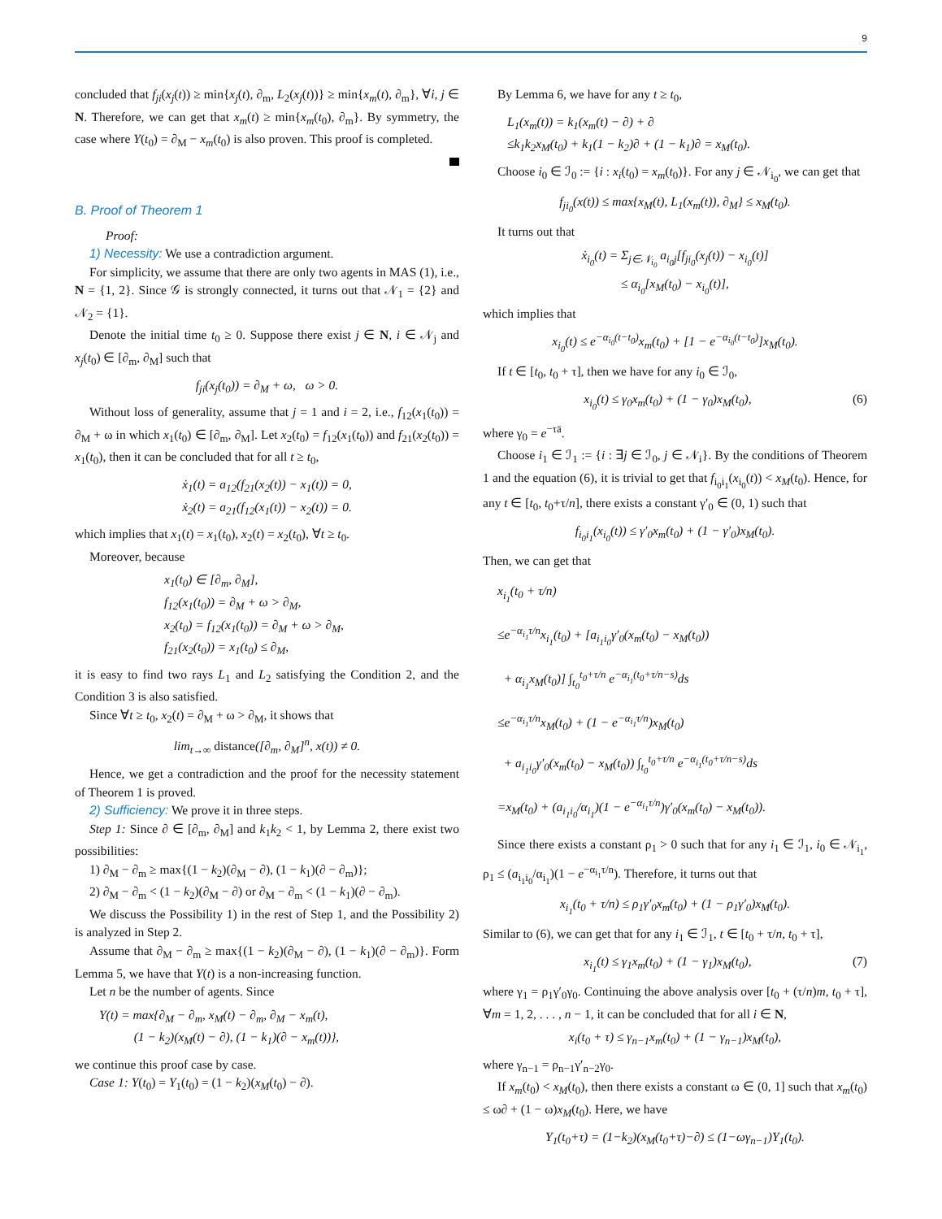9
concluded that f<sub>ji</sub>(x<sub>j</sub>(t)) ≥ min{x<sub>j</sub>(t), ∂<sub>m</sub>, L<sub>2</sub>(x<sub>j</sub>(t))} ≥ min{x<sub>m</sub>(t), ∂<sub>m</sub>}, ∀i, j ∈ N. Therefore, we can get that x<sub>m</sub>(t) ≥ min{x<sub>m</sub>(t<sub>0</sub>), ∂<sub>m</sub>}. By symmetry, the case where Y(t<sub>0</sub>) = ∂<sub>M</sub> − x<sub>m</sub>(t<sub>0</sub>) is also proven. This proof is completed.
B. Proof of Theorem 1
Proof:
1) Necessity: We use a contradiction argument.
For simplicity, we assume that there are only two agents in MAS (1), i.e., N = {1, 2}. Since 𝒢 is strongly connected, it turns out that 𝒩<sub>1</sub> = {2} and 𝒩<sub>2</sub> = {1}.
Denote the initial time t<sub>0</sub> ≥ 0. Suppose there exist j ∈ N, i ∈ 𝒩<sub>j</sub> and x<sub>j</sub>(t<sub>0</sub>) ∈ [∂<sub>m</sub>, ∂<sub>M</sub>] such that
f<sub>ji</sub>(x<sub>j</sub>(t<sub>0</sub>)) = ∂<sub>M</sub> + ω, ω > 0.
Without loss of generality, assume that j = 1 and i = 2, i.e., f<sub>12</sub>(x<sub>1</sub>(t<sub>0</sub>)) = ∂<sub>M</sub> + ω in which x<sub>1</sub>(t<sub>0</sub>) ∈ [∂<sub>m</sub>, ∂<sub>M</sub>]. Let x<sub>2</sub>(t<sub>0</sub>) = f<sub>12</sub>(x<sub>1</sub>(t<sub>0</sub>)) and f<sub>21</sub>(x<sub>2</sub>(t<sub>0</sub>)) = x<sub>1</sub>(t<sub>0</sub>), then it can be concluded that for all t ≥ t<sub>0</sub>,
ẋ<sub>1</sub>(t) = a<sub>12</sub>(f<sub>21</sub>(x<sub>2</sub>(t)) − x<sub>1</sub>(t)) = 0,
ẋ<sub>2</sub>(t) = a<sub>21</sub>(f<sub>12</sub>(x<sub>1</sub>(t)) − x<sub>2</sub>(t)) = 0.
which implies that x<sub>1</sub>(t) = x<sub>1</sub>(t<sub>0</sub>), x<sub>2</sub>(t) = x<sub>2</sub>(t<sub>0</sub>), ∀t ≥ t<sub>0</sub>.
Moreover, because
x<sub>1</sub>(t<sub>0</sub>) ∈ [∂<sub>m</sub>, ∂<sub>M</sub>],
f<sub>12</sub>(x<sub>1</sub>(t<sub>0</sub>)) = ∂<sub>M</sub> + ω > ∂<sub>M</sub>,
x<sub>2</sub>(t<sub>0</sub>) = f<sub>12</sub>(x<sub>1</sub>(t<sub>0</sub>)) = ∂<sub>M</sub> + ω > ∂<sub>M</sub>,
f<sub>21</sub>(x<sub>2</sub>(t<sub>0</sub>)) = x<sub>1</sub>(t<sub>0</sub>) ≤ ∂<sub>M</sub>,
it is easy to find two rays L<sub>1</sub> and L<sub>2</sub> satisfying the Condition 2, and the Condition 3 is also satisfied.
Since ∀t ≥ t<sub>0</sub>, x<sub>2</sub>(t) = ∂<sub>M</sub> + ω > ∂<sub>M</sub>, it shows that
lim<sub>t→∞</sub> distance([∂<sub>m</sub>, ∂<sub>M</sub>]<sup>n</sup>, x(t)) ≠ 0.
Hence, we get a contradiction and the proof for the necessity statement of Theorem 1 is proved.
2) Sufficiency: We prove it in three steps.
Step 1: Since ∂ ∈ [∂<sub>m</sub>, ∂<sub>M</sub>] and k<sub>1</sub>k<sub>2</sub> < 1, by Lemma 2, there exist two possibilities:
1) ∂<sub>M</sub> − ∂<sub>m</sub> ≥ max{(1 − k<sub>2</sub>)(∂<sub>M</sub> − ∂), (1 − k<sub>1</sub>)(∂ − ∂<sub>m</sub>)};
2) ∂<sub>M</sub> − ∂<sub>m</sub> < (1 − k<sub>2</sub>)(∂<sub>M</sub> − ∂) or ∂<sub>M</sub> − ∂<sub>m</sub> < (1 − k<sub>1</sub>)(∂ − ∂<sub>m</sub>).
We discuss the Possibility 1) in the rest of Step 1, and the Possibility 2) is analyzed in Step 2.
Assume that ∂<sub>M</sub> − ∂<sub>m</sub> ≥ max{(1 − k<sub>2</sub>)(∂<sub>M</sub> − ∂), (1 − k<sub>1</sub>)(∂ − ∂<sub>m</sub>)}. Form Lemma 5, we have that Y(t) is a non-increasing function.
Let n be the number of agents. Since
Y(t) = max{∂<sub>M</sub> − ∂<sub>m</sub>, x<sub>M</sub>(t) − ∂<sub>m</sub>, ∂<sub>M</sub> − x<sub>m</sub>(t),
(1 − k<sub>2</sub>)(x<sub>M</sub>(t) − ∂), (1 − k<sub>1</sub>)(∂ − x<sub>m</sub>(t))},
we continue this proof case by case.
Case 1: Y(t<sub>0</sub>) = Y<sub>1</sub>(t<sub>0</sub>) = (1 − k<sub>2</sub>)(x<sub>M</sub>(t<sub>0</sub>) − ∂).
By Lemma 6, we have for any t ≥ t<sub>0</sub>,
L<sub>1</sub>(x<sub>m</sub>(t)) = k<sub>1</sub>(x<sub>m</sub>(t) − ∂) + ∂
≤k<sub>1</sub>k<sub>2</sub>x<sub>M</sub>(t<sub>0</sub>) + k<sub>1</sub>(1 − k<sub>2</sub>)∂ + (1 − k<sub>1</sub>)∂ = x<sub>M</sub>(t<sub>0</sub>).
Choose i<sub>0</sub> ∈ ℐ<sub>0</sub> := {i : x<sub>i</sub>(t<sub>0</sub>) = x<sub>m</sub>(t<sub>0</sub>)}. For any j ∈ 𝒩<sub>i<sub>0</sub></sub>, we can get that
f<sub>ji<sub>0</sub></sub>(x(t)) ≤ max{x<sub>M</sub>(t), L<sub>1</sub>(x<sub>m</sub>(t)), ∂<sub>M</sub>} ≤ x<sub>M</sub>(t<sub>0</sub>).
It turns out that
ẋ<sub>i<sub>0</sub></sub>(t) = Σ<sub>j∈𝒩<sub>i<sub>0</sub></sub></sub> a<sub>i<sub>0</sub>j</sub>[f<sub>ji<sub>0</sub></sub>(x<sub>j</sub>(t)) − x<sub>i<sub>0</sub></sub>(t)]
≤ α<sub>i<sub>0</sub></sub>[x<sub>M</sub>(t<sub>0</sub>) − x<sub>i<sub>0</sub></sub>(t)],
which implies that
x<sub>i<sub>0</sub></sub>(t) ≤ e<sup>−α<sub>i<sub>0</sub></sub>(t−t<sub>0</sub>)</sup>x<sub>m</sub>(t<sub>0</sub>) + [1 − e<sup>−α<sub>i<sub>0</sub></sub>(t−t<sub>0</sub>)</sup>]x<sub>M</sub>(t<sub>0</sub>).
If t ∈ [t<sub>0</sub>, t<sub>0</sub> + τ], then we have for any i<sub>0</sub> ∈ ℐ<sub>0</sub>,
x<sub>i<sub>0</sub></sub>(t) ≤ γ<sub>0</sub>x<sub>m</sub>(t<sub>0</sub>) + (1 − γ<sub>0</sub>)x<sub>M</sub>(t<sub>0</sub>), (6)
where γ<sub>0</sub> = e<sup>−τā</sup>.
Choose i<sub>1</sub> ∈ ℐ<sub>1</sub> := {i : ∃j ∈ ℐ<sub>0</sub>, j ∈ 𝒩<sub>i</sub>}. By the conditions of Theorem 1 and the equation (6), it is trivial to get that f<sub>i<sub>0</sub>i<sub>1</sub></sub>(x<sub>i<sub>0</sub></sub>(t)) < x<sub>M</sub>(t<sub>0</sub>). Hence, for any t ∈ [t<sub>0</sub>, t<sub>0</sub>+τ/n], there exists a constant γ′<sub>0</sub> ∈ (0, 1) such that
f<sub>i<sub>0</sub>i<sub>1</sub></sub>(x<sub>i<sub>0</sub></sub>(t)) ≤ γ′<sub>0</sub>x<sub>m</sub>(t<sub>0</sub>) + (1 − γ′<sub>0</sub>)x<sub>M</sub>(t<sub>0</sub>).
Then, we can get that
x<sub>i<sub>1</sub></sub>(t<sub>0</sub> + τ/n)
≤e<sup>−α<sub>i<sub>1</sub></sub>τ/n</sup>x<sub>i<sub>1</sub></sub>(t<sub>0</sub>) + [a<sub>i<sub>1</sub>i<sub>0</sub></sub>γ′<sub>0</sub>(x<sub>m</sub>(t<sub>0</sub>) − x<sub>M</sub>(t<sub>0</sub>))
+ α<sub>i<sub>1</sub></sub>x<sub>M</sub>(t<sub>0</sub>)] ∫<sub>t<sub>0</sub></sub><sup>t<sub>0</sub>+τ/n</sup> e<sup>−α<sub>i<sub>1</sub></sub>(t<sub>0</sub>+τ/n−s)</sup>ds
≤e<sup>−α<sub>i<sub>1</sub></sub>τ/n</sup>x<sub>M</sub>(t<sub>0</sub>) + (1 − e<sup>−α<sub>i<sub>1</sub></sub>τ/n</sup>)x<sub>M</sub>(t<sub>0</sub>)
+ a<sub>i<sub>1</sub>i<sub>0</sub></sub>γ′<sub>0</sub>(x<sub>m</sub>(t<sub>0</sub>) − x<sub>M</sub>(t<sub>0</sub>)) ∫<sub>t<sub>0</sub></sub><sup>t<sub>0</sub>+τ/n</sup> e<sup>−α<sub>i<sub>1</sub></sub>(t<sub>0</sub>+τ/n−s)</sup>ds
=x<sub>M</sub>(t<sub>0</sub>) + (a<sub>i<sub>1</sub>i<sub>0</sub></sub>/α<sub>i<sub>1</sub></sub>)(1 − e<sup>−α<sub>i<sub>1</sub></sub>τ/n</sup>)γ′<sub>0</sub>(x<sub>m</sub>(t<sub>0</sub>) − x<sub>M</sub>(t<sub>0</sub>)).
Since there exists a constant ρ<sub>1</sub> > 0 such that for any i<sub>1</sub> ∈ ℐ<sub>1</sub>, i<sub>0</sub> ∈ 𝒩<sub>i<sub>1</sub></sub>, ρ<sub>1</sub> ≤ (a<sub>i<sub>1</sub>i<sub>0</sub></sub>/α<sub>i<sub>1</sub></sub>)(1 − e<sup>−α<sub>i<sub>1</sub></sub>τ/n</sup>). Therefore, it turns out that
x<sub>i<sub>1</sub></sub>(t<sub>0</sub> + τ/n) ≤ ρ<sub>1</sub>γ′<sub>0</sub>x<sub>m</sub>(t<sub>0</sub>) + (1 − ρ<sub>1</sub>γ′<sub>0</sub>)x<sub>M</sub>(t<sub>0</sub>).
Similar to (6), we can get that for any i<sub>1</sub> ∈ ℐ<sub>1</sub>, t ∈ [t<sub>0</sub> + τ/n, t<sub>0</sub> + τ],
x<sub>i<sub>1</sub></sub>(t) ≤ γ<sub>1</sub>x<sub>m</sub>(t<sub>0</sub>) + (1 − γ<sub>1</sub>)x<sub>M</sub>(t<sub>0</sub>), (7)
where γ<sub>1</sub> = ρ<sub>1</sub>γ′<sub>0</sub>γ<sub>0</sub>. Continuing the above analysis over [t<sub>0</sub> + (τ/n)m, t<sub>0</sub> + τ], ∀m = 1, 2, . . . , n − 1, it can be concluded that for all i ∈ N,
x<sub>i</sub>(t<sub>0</sub> + τ) ≤ γ<sub>n−1</sub>x<sub>m</sub>(t<sub>0</sub>) + (1 − γ<sub>n−1</sub>)x<sub>M</sub>(t<sub>0</sub>),
where γ<sub>n−1</sub> = ρ<sub>n−1</sub>γ′<sub>n−2</sub>γ<sub>0</sub>.
If x<sub>m</sub>(t<sub>0</sub>) < x<sub>M</sub>(t<sub>0</sub>), then there exists a constant ω ∈ (0, 1] such that x<sub>m</sub>(t<sub>0</sub>) ≤ ω∂ + (1 − ω)x<sub>M</sub>(t<sub>0</sub>). Here, we have
Y<sub>1</sub>(t<sub>0</sub>+τ) = (1−k<sub>2</sub>)(x<sub>M</sub>(t<sub>0</sub>+τ)−∂) ≤ (1−ωγ<sub>n−1</sub>)Y<sub>1</sub>(t<sub>0</sub>).